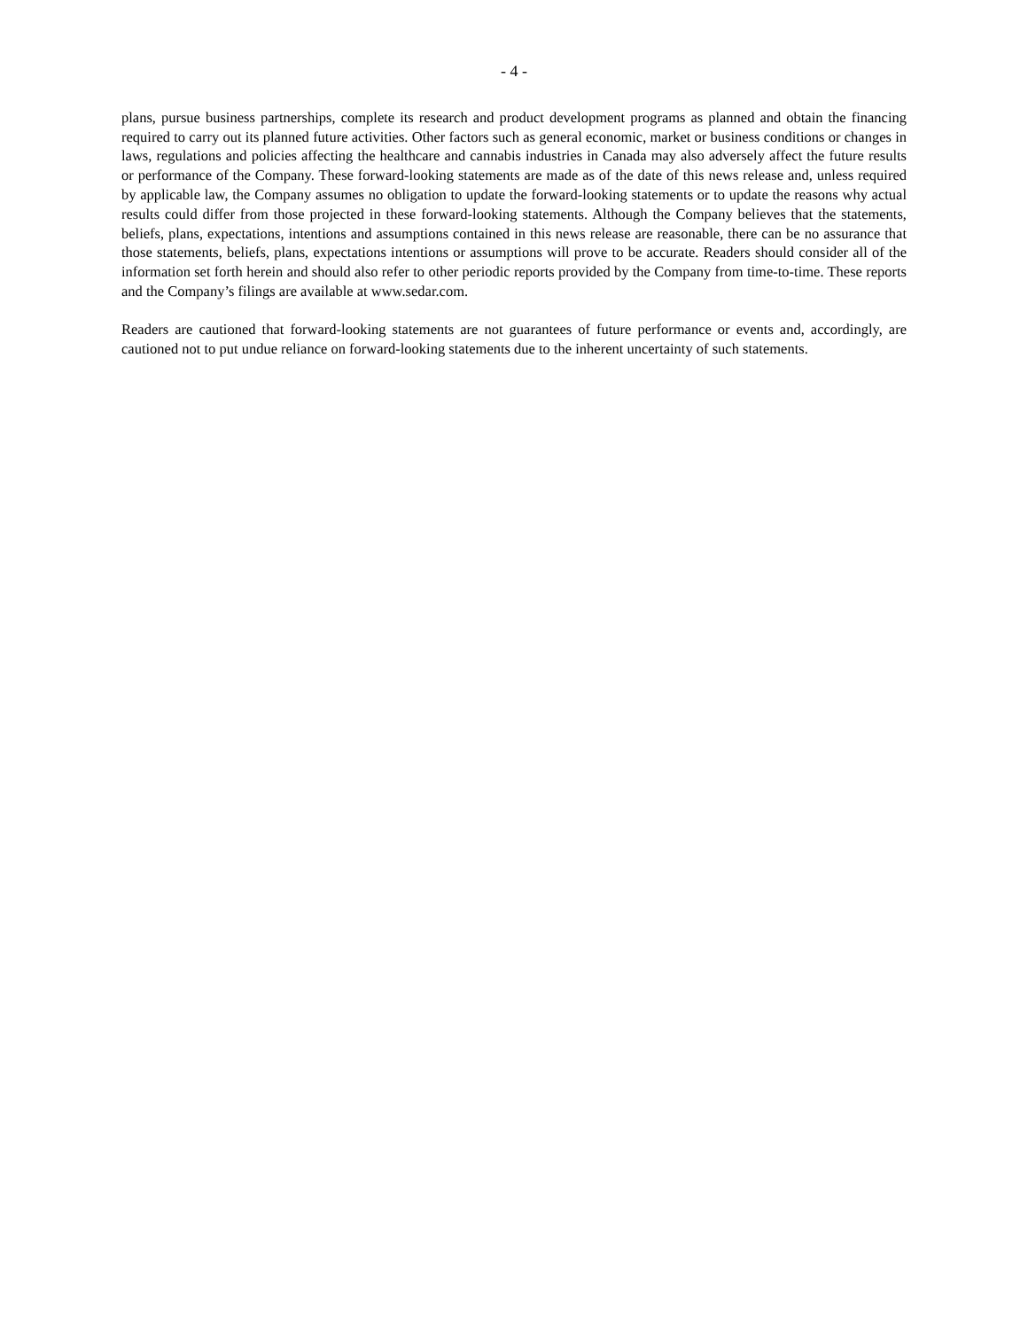- 4 -
plans, pursue business partnerships, complete its research and product development programs as planned and obtain the financing required to carry out its planned future activities. Other factors such as general economic, market or business conditions or changes in laws, regulations and policies affecting the healthcare and cannabis industries in Canada may also adversely affect the future results or performance of the Company. These forward-looking statements are made as of the date of this news release and, unless required by applicable law, the Company assumes no obligation to update the forward-looking statements or to update the reasons why actual results could differ from those projected in these forward-looking statements. Although the Company believes that the statements, beliefs, plans, expectations, intentions and assumptions contained in this news release are reasonable, there can be no assurance that those statements, beliefs, plans, expectations intentions or assumptions will prove to be accurate. Readers should consider all of the information set forth herein and should also refer to other periodic reports provided by the Company from time-to-time. These reports and the Company’s filings are available at www.sedar.com.
Readers are cautioned that forward-looking statements are not guarantees of future performance or events and, accordingly, are cautioned not to put undue reliance on forward-looking statements due to the inherent uncertainty of such statements.